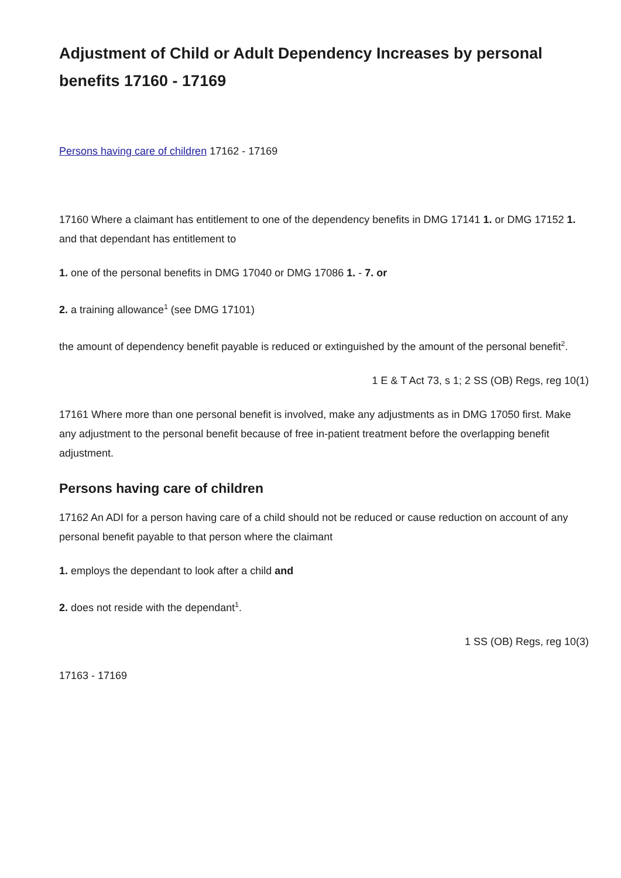Adjustment of Child or Adult Dependency Increases by personal benefits 17160 - 17169
Persons having care of children 17162 - 17169
17160 Where a claimant has entitlement to one of the dependency benefits in DMG 17141 1. or DMG 17152 1. and that dependant has entitlement to
1. one of the personal benefits in DMG 17040 or DMG 17086 1. - 7. or
2. a training allowance<sup>1</sup> (see DMG 17101)
the amount of dependency benefit payable is reduced or extinguished by the amount of the personal benefit<sup>2</sup>.
1 E & T Act 73, s 1; 2 SS (OB) Regs, reg 10(1)
17161 Where more than one personal benefit is involved, make any adjustments as in DMG 17050 first. Make any adjustment to the personal benefit because of free in-patient treatment before the overlapping benefit adjustment.
Persons having care of children
17162 An ADI for a person having care of a child should not be reduced or cause reduction on account of any personal benefit payable to that person where the claimant
1. employs the dependant to look after a child and
2. does not reside with the dependant<sup>1</sup>.
1 SS (OB) Regs, reg 10(3)
17163 - 17169